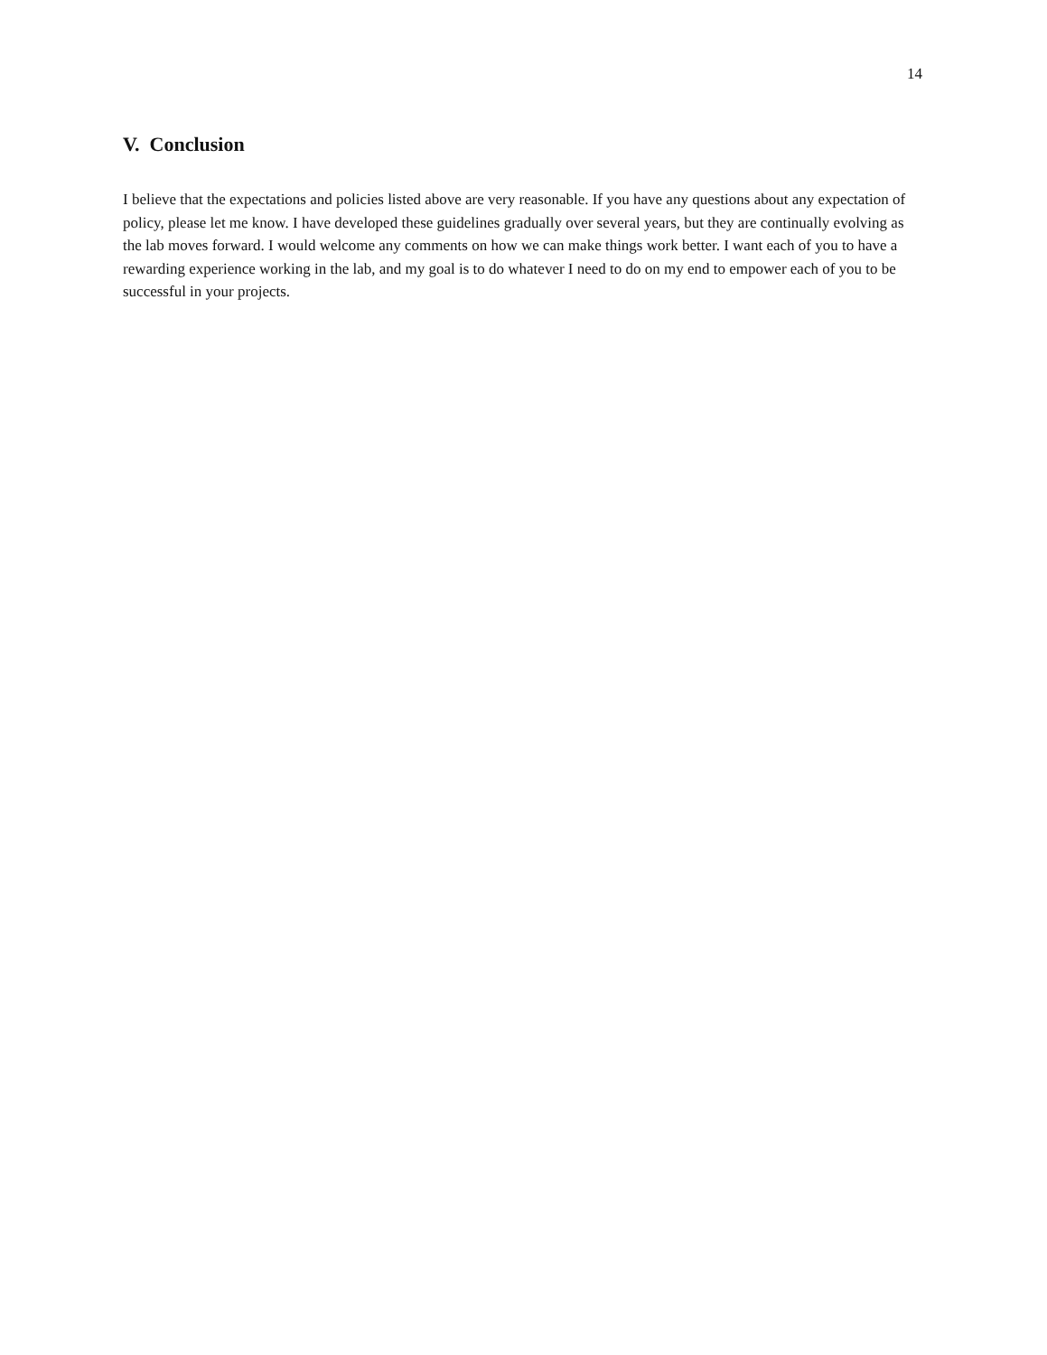14
V. Conclusion
I believe that the expectations and policies listed above are very reasonable. If you have any questions about any expectation of policy, please let me know. I have developed these guidelines gradually over several years, but they are continually evolving as the lab moves forward. I would welcome any comments on how we can make things work better. I want each of you to have a rewarding experience working in the lab, and my goal is to do whatever I need to do on my end to empower each of you to be successful in your projects.